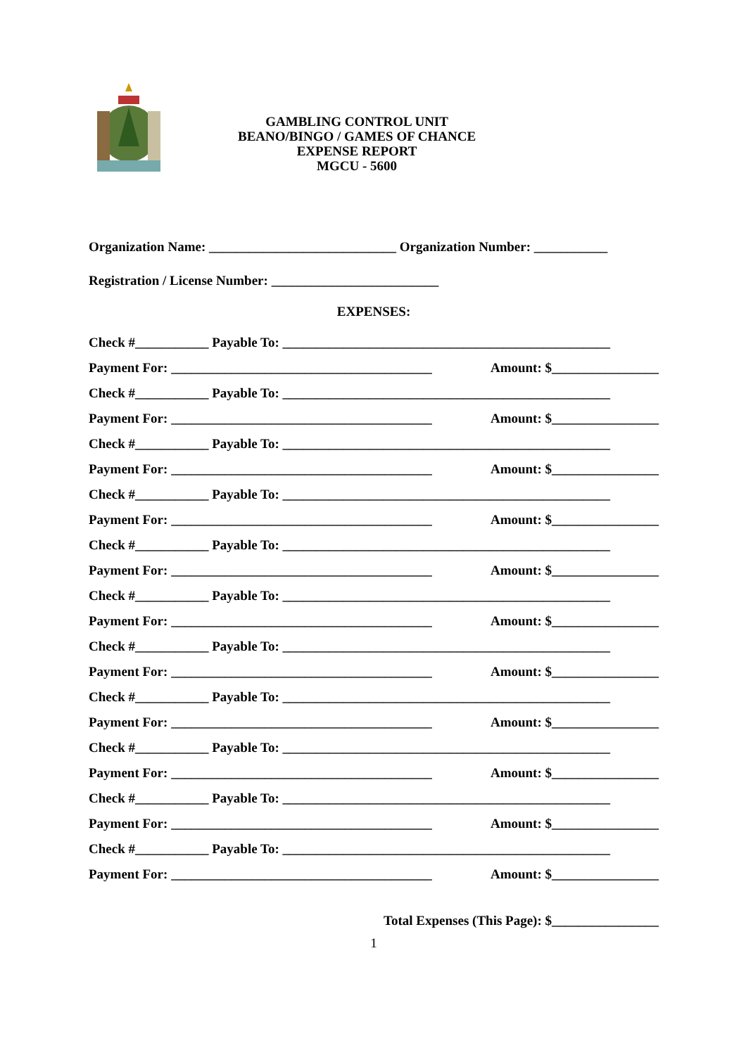GAMBLING CONTROL UNIT
BEANO/BINGO / GAMES OF CHANCE
EXPENSE REPORT
MGCU - 5600
Organization Name: ____________________________ Organization Number: ___________
Registration / License Number: _________________________
EXPENSES:
Check #___________ Payable To: _________________________________________________
Payment For: _______________________________________ Amount: $________________
Check #___________ Payable To: _________________________________________________
Payment For: _______________________________________ Amount: $________________
Check #___________ Payable To: _________________________________________________
Payment For: _______________________________________ Amount: $________________
Check #___________ Payable To: _________________________________________________
Payment For: _______________________________________ Amount: $________________
Check #___________ Payable To: _________________________________________________
Payment For: _______________________________________ Amount: $________________
Check #___________ Payable To: _________________________________________________
Payment For: _______________________________________ Amount: $________________
Check #___________ Payable To: _________________________________________________
Payment For: _______________________________________ Amount: $________________
Check #___________ Payable To: _________________________________________________
Payment For: _______________________________________ Amount: $________________
Check #___________ Payable To: _________________________________________________
Payment For: _______________________________________ Amount: $________________
Check #___________ Payable To: _________________________________________________
Payment For: _______________________________________ Amount: $________________
Check #___________ Payable To: _________________________________________________
Payment For: _______________________________________ Amount: $________________
Total Expenses (This Page): $________________
1